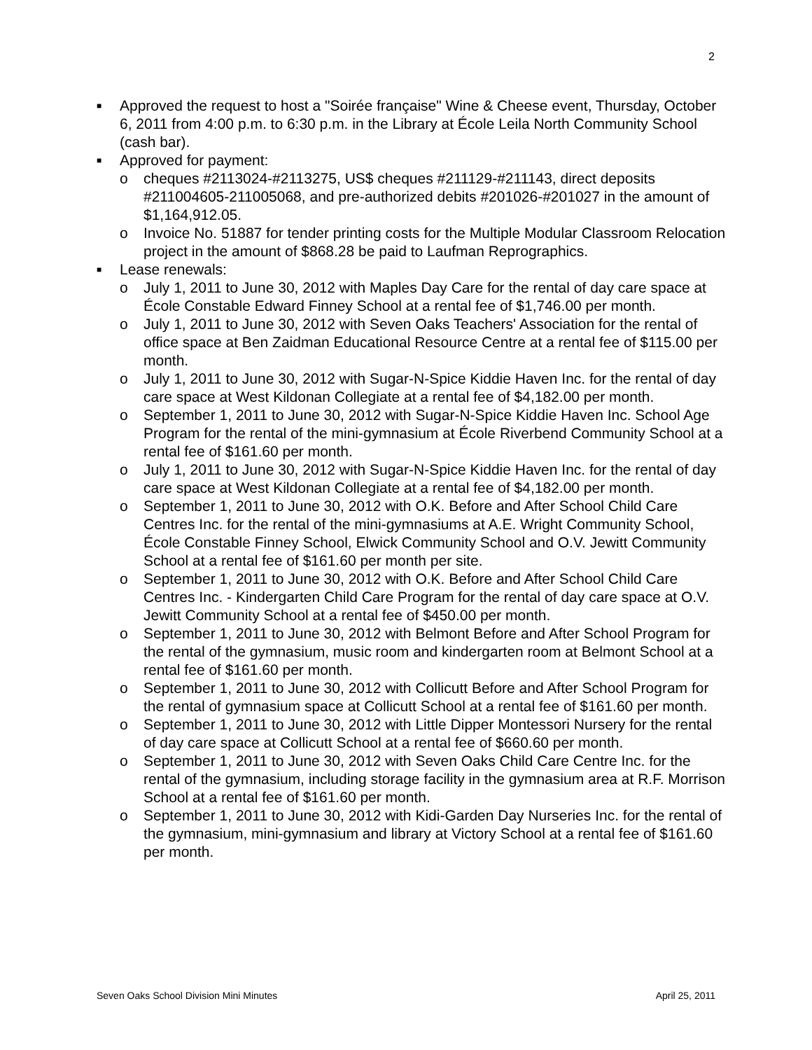2
■ Approved the request to host a "Soirée française" Wine & Cheese event, Thursday, October 6, 2011 from 4:00 p.m. to 6:30 p.m. in the Library at École Leila North Community School (cash bar).
■ Approved for payment:
o cheques #2113024-#2113275, US$ cheques #211129-#211143, direct deposits #211004605-211005068, and pre-authorized debits #201026-#201027 in the amount of $1,164,912.05.
o Invoice No. 51887 for tender printing costs for the Multiple Modular Classroom Relocation project in the amount of $868.28 be paid to Laufman Reprographics.
■ Lease renewals:
o July 1, 2011 to June 30, 2012 with Maples Day Care for the rental of day care space at École Constable Edward Finney School at a rental fee of $1,746.00 per month.
o July 1, 2011 to June 30, 2012 with Seven Oaks Teachers' Association for the rental of office space at Ben Zaidman Educational Resource Centre at a rental fee of $115.00 per month.
o July 1, 2011 to June 30, 2012 with Sugar-N-Spice Kiddie Haven Inc. for the rental of day care space at West Kildonan Collegiate at a rental fee of $4,182.00 per month.
o September 1, 2011 to June 30, 2012 with Sugar-N-Spice Kiddie Haven Inc. School Age Program for the rental of the mini-gymnasium at École Riverbend Community School at a rental fee of $161.60 per month.
o July 1, 2011 to June 30, 2012 with Sugar-N-Spice Kiddie Haven Inc. for the rental of day care space at West Kildonan Collegiate at a rental fee of $4,182.00 per month.
o September 1, 2011 to June 30, 2012 with O.K. Before and After School Child Care Centres Inc. for the rental of the mini-gymnasiums at A.E. Wright Community School, École Constable Finney School, Elwick Community School and O.V. Jewitt Community School at a rental fee of $161.60 per month per site.
o September 1, 2011 to June 30, 2012 with O.K. Before and After School Child Care Centres Inc. - Kindergarten Child Care Program for the rental of day care space at O.V. Jewitt Community School at a rental fee of $450.00 per month.
o September 1, 2011 to June 30, 2012 with Belmont Before and After School Program for the rental of the gymnasium, music room and kindergarten room at Belmont School at a rental fee of $161.60 per month.
o September 1, 2011 to June 30, 2012 with Collicutt Before and After School Program for the rental of gymnasium space at Collicutt School at a rental fee of $161.60 per month.
o September 1, 2011 to June 30, 2012 with Little Dipper Montessori Nursery for the rental of day care space at Collicutt School at a rental fee of $660.60 per month.
o September 1, 2011 to June 30, 2012 with Seven Oaks Child Care Centre Inc. for the rental of the gymnasium, including storage facility in the gymnasium area at R.F. Morrison School at a rental fee of $161.60 per month.
o September 1, 2011 to June 30, 2012 with Kidi-Garden Day Nurseries Inc. for the rental of the gymnasium, mini-gymnasium and library at Victory School at a rental fee of $161.60 per month.
Seven Oaks School Division Mini Minutes April 25, 2011